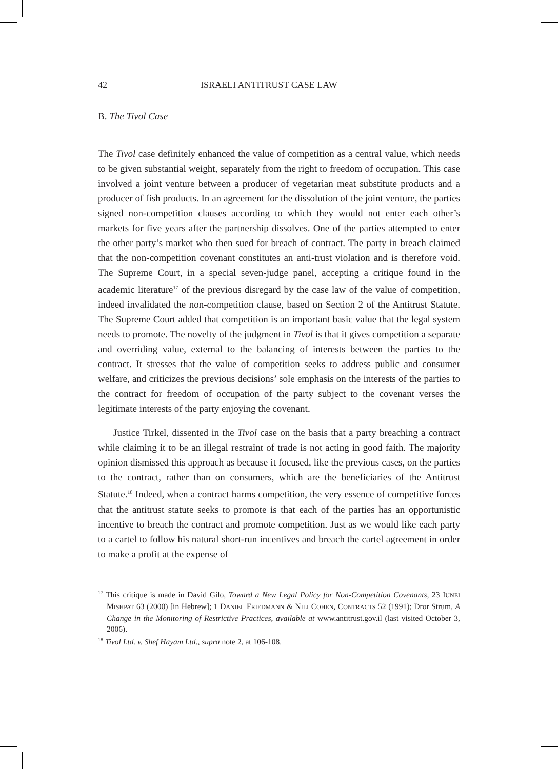42 ISRAELI ANTITRUST CASE LAW
B. The Tivol Case
The Tivol case definitely enhanced the value of competition as a central value, which needs to be given substantial weight, separately from the right to freedom of occupation. This case involved a joint venture between a producer of vegetarian meat substitute products and a producer of fish products. In an agreement for the dissolution of the joint venture, the parties signed non-competition clauses according to which they would not enter each other’s markets for five years after the partnership dissolves. One of the parties attempted to enter the other party’s market who then sued for breach of contract. The party in breach claimed that the non-competition covenant constitutes an anti-trust violation and is therefore void. The Supreme Court, in a special seven-judge panel, accepting a critique found in the academic literature<sup>17</sup> of the previous disregard by the case law of the value of competition, indeed invalidated the non-competition clause, based on Section 2 of the Antitrust Statute. The Supreme Court added that competition is an important basic value that the legal system needs to promote. The novelty of the judgment in Tivol is that it gives competition a separate and overriding value, external to the balancing of interests between the parties to the contract. It stresses that the value of competition seeks to address public and consumer welfare, and criticizes the previous decisions’ sole emphasis on the interests of the parties to the contract for freedom of occupation of the party subject to the covenant verses the legitimate interests of the party enjoying the covenant.
Justice Tirkel, dissented in the Tivol case on the basis that a party breaching a contract while claiming it to be an illegal restraint of trade is not acting in good faith. The majority opinion dismissed this approach as because it focused, like the previous cases, on the parties to the contract, rather than on consumers, which are the beneficiaries of the Antitrust Statute.<sup>18</sup> Indeed, when a contract harms competition, the very essence of competitive forces that the antitrust statute seeks to promote is that each of the parties has an opportunistic incentive to breach the contract and promote competition. Just as we would like each party to a cartel to follow his natural short-run incentives and breach the cartel agreement in order to make a profit at the expense of
<sup>17</sup> This critique is made in David Gilo, Toward a New Legal Policy for Non-Competition Covenants, 23 IUNEI MISHPAT 63 (2000) [in Hebrew]; 1 DANIEL FRIEDMANN & NILI COHEN, CONTRACTS 52 (1991); Dror Strum, A Change in the Monitoring of Restrictive Practices, available at www.antitrust.gov.il (last visited October 3, 2006).
<sup>18</sup> Tivol Ltd. v. Shef Hayam Ltd., supra note 2, at 106-108.